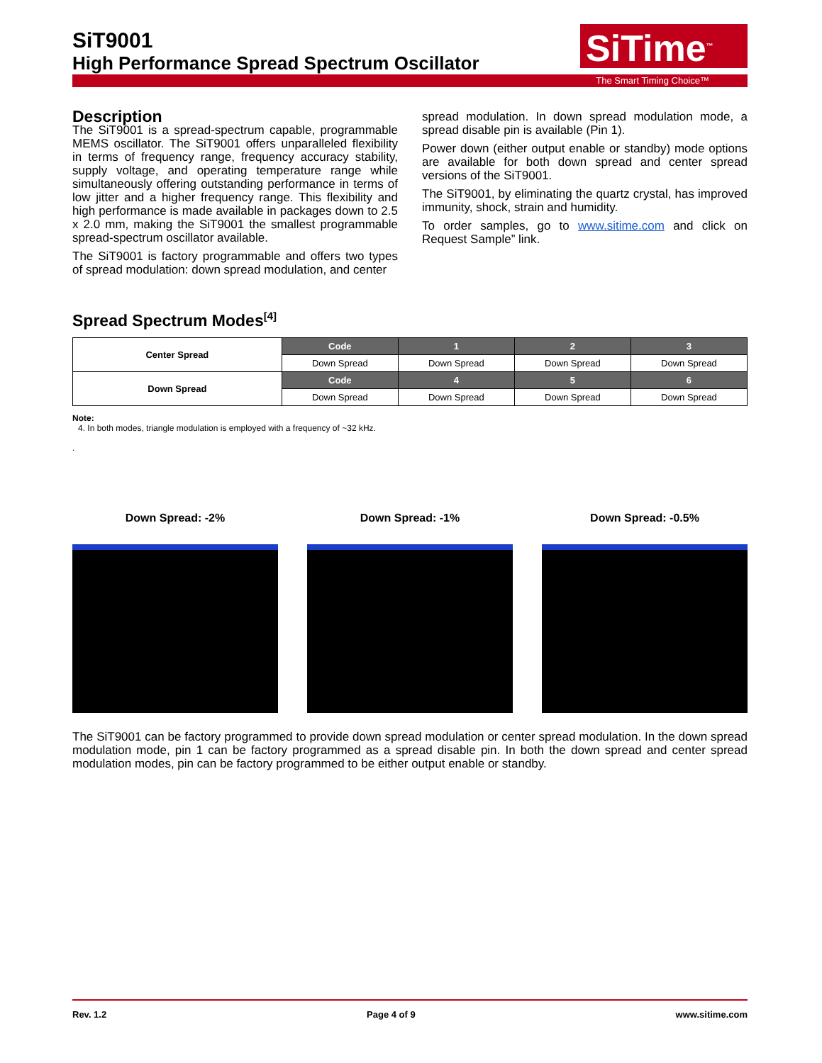SiT9001
High Performance Spread Spectrum Oscillator
SiTime<sup>™</sup>
The Smart Timing Choice™
Description
The SiT9001 is a spread-spectrum capable, programmable MEMS oscillator. The SiT9001 offers unparalleled flexibility in terms of frequency range, frequency accuracy stability, supply voltage, and operating temperature range while simultaneously offering outstanding performance in terms of low jitter and a higher frequency range. This flexibility and high performance is made available in packages down to 2.5 x 2.0 mm, making the SiT9001 the smallest programmable spread-spectrum oscillator available.
The SiT9001 is factory programmable and offers two types of spread modulation: down spread modulation, and center
spread modulation. In down spread modulation mode, a spread disable pin is available (Pin 1).
Power down (either output enable or standby) mode options are available for both down spread and center spread versions of the SiT9001.
The SiT9001, by eliminating the quartz crystal, has improved immunity, shock, strain and humidity.
To order samples, go to www.sitime.com and click on Request Sample” link.
Spread Spectrum Modes<sup>[4]</sup>
| Center Spread | Code | 1 | 2 | 3 |
| --- | --- | --- | --- | --- |
| | Down Spread | Down Spread | Down Spread | Down Spread |
| Down Spread | Code | 4 | 5 | 6 |
| | Down Spread | Down Spread | Down Spread | Down Spread |
Note:
4. In both modes, triangle modulation is employed with a frequency of ~32 kHz.
.
Down Spread: -2% Down Spread: -1% Down Spread: -0.5%
The SiT9001 can be factory programmed to provide down spread modulation or center spread modulation. In the down spread modulation mode, pin 1 can be factory programmed as a spread disable pin. In both the down spread and center spread modulation modes, pin can be factory programmed to be either output enable or standby.
Rev. 1.2 Page 4 of 9 www.sitime.com